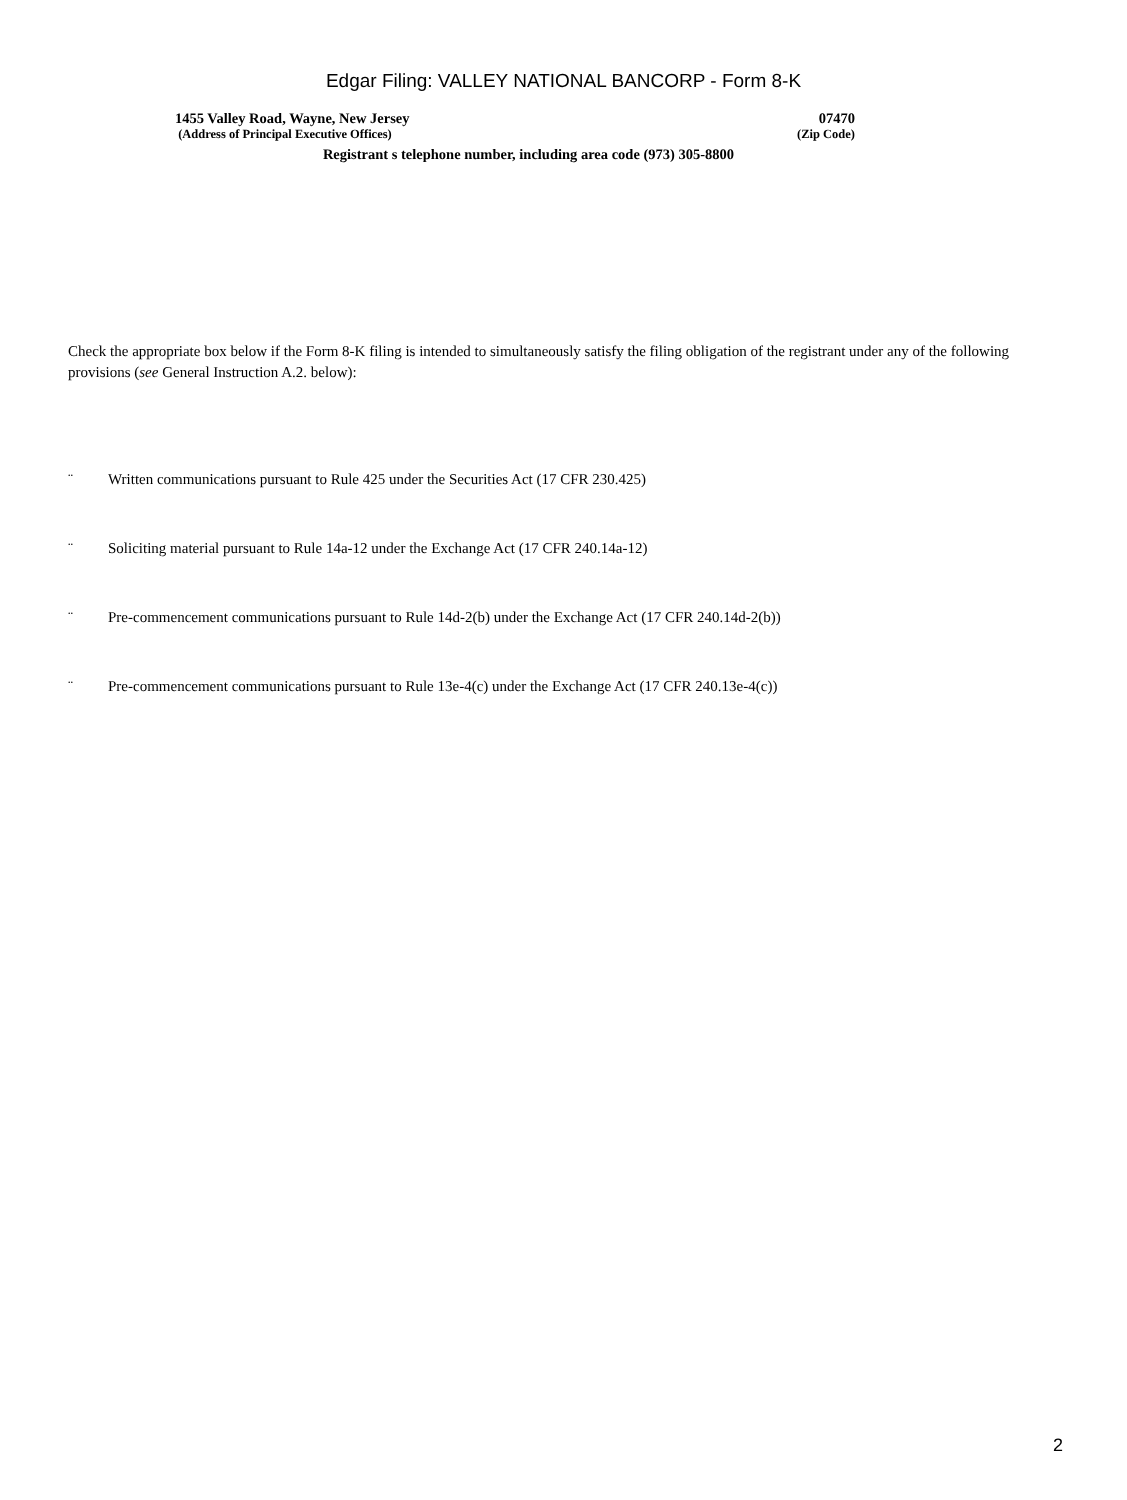Edgar Filing: VALLEY NATIONAL BANCORP - Form 8-K
1455 Valley Road, Wayne, New Jersey 07470
(Address of Principal Executive Offices) (Zip Code)
Registrant s telephone number, including area code (973) 305-8800
Check the appropriate box below if the Form 8-K filing is intended to simultaneously satisfy the filing obligation of the registrant under any of the following provisions (see General Instruction A.2. below):
¨ Written communications pursuant to Rule 425 under the Securities Act (17 CFR 230.425)
¨ Soliciting material pursuant to Rule 14a-12 under the Exchange Act (17 CFR 240.14a-12)
¨ Pre-commencement communications pursuant to Rule 14d-2(b) under the Exchange Act (17 CFR 240.14d-2(b))
¨ Pre-commencement communications pursuant to Rule 13e-4(c) under the Exchange Act (17 CFR 240.13e-4(c))
2